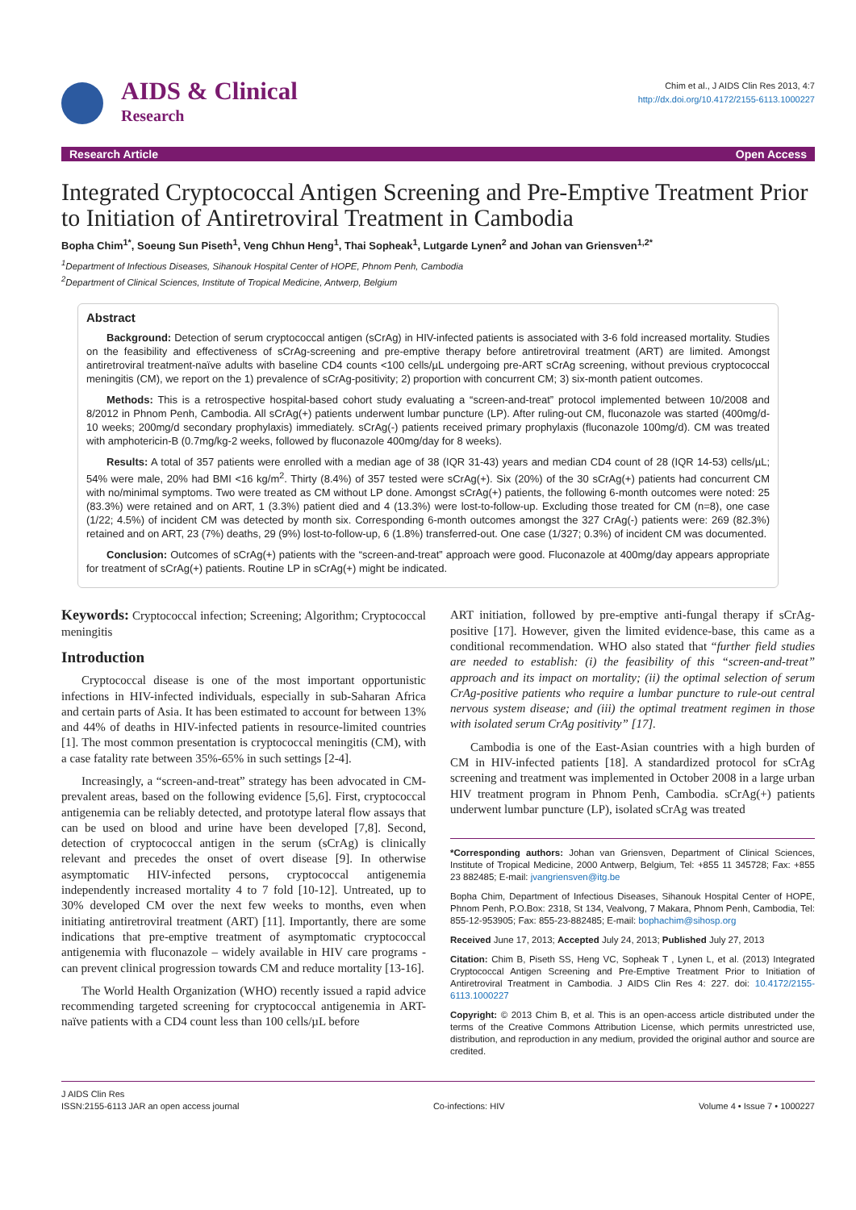AIDS & Clinical
Research
Chim et al., J AIDS Clin Res 2013, 4:7
http://dx.doi.org/10.4172/2155-6113.1000227
Research Article Open Access
Integrated Cryptococcal Antigen Screening and Pre-Emptive Treatment Prior to Initiation of Antiretroviral Treatment in Cambodia
Bopha Chim<sup>1*</sup>, Soeung Sun Piseth<sup>1</sup>, Veng Chhun Heng<sup>1</sup>, Thai Sopheak<sup>1</sup>, Lutgarde Lynen<sup>2</sup> and Johan van Griensven<sup>1,2*</sup>
<sup>1</sup> Department of Infectious Diseases, Sihanouk Hospital Center of HOPE, Phnom Penh, Cambodia
<sup>2</sup> Department of Clinical Sciences, Institute of Tropical Medicine, Antwerp, Belgium
Abstract
Background: Detection of serum cryptococcal antigen (sCrAg) in HIV-infected patients is associated with 3-6 fold increased mortality. Studies on the feasibility and effectiveness of sCrAg-screening and pre-emptive therapy before antiretroviral treatment (ART) are limited. Amongst antiretroviral treatment-naïve adults with baseline CD4 counts <100 cells/µL undergoing pre-ART sCrAg screening, without previous cryptococcal meningitis (CM), we report on the 1) prevalence of sCrAg-positivity; 2) proportion with concurrent CM; 3) six-month patient outcomes.
Methods: This is a retrospective hospital-based cohort study evaluating a “screen-and-treat” protocol implemented between 10/2008 and 8/2012 in Phnom Penh, Cambodia. All sCrAg(+) patients underwent lumbar puncture (LP). After ruling-out CM, fluconazole was started (400mg/d-10 weeks; 200mg/d secondary prophylaxis) immediately. sCrAg(-) patients received primary prophylaxis (fluconazole 100mg/d). CM was treated with amphotericin-B (0.7mg/kg-2 weeks, followed by fluconazole 400mg/day for 8 weeks).
Results: A total of 357 patients were enrolled with a median age of 38 (IQR 31-43) years and median CD4 count of 28 (IQR 14-53) cells/µL; 54% were male, 20% had BMI <16 kg/m<sup>2</sup>. Thirty (8.4%) of 357 tested were sCrAg(+). Six (20%) of the 30 sCrAg(+) patients had concurrent CM with no/minimal symptoms. Two were treated as CM without LP done. Amongst sCrAg(+) patients, the following 6-month outcomes were noted: 25 (83.3%) were retained and on ART, 1 (3.3%) patient died and 4 (13.3%) were lost-to-follow-up. Excluding those treated for CM (n=8), one case (1/22; 4.5%) of incident CM was detected by month six. Corresponding 6-month outcomes amongst the 327 CrAg(-) patients were: 269 (82.3%) retained and on ART, 23 (7%) deaths, 29 (9%) lost-to-follow-up, 6 (1.8%) transferred-out. One case (1/327; 0.3%) of incident CM was documented.
Conclusion: Outcomes of sCrAg(+) patients with the “screen-and-treat” approach were good. Fluconazole at 400mg/day appears appropriate for treatment of sCrAg(+) patients. Routine LP in sCrAg(+) might be indicated.
Keywords: Cryptococcal infection; Screening; Algorithm; Cryptococcal meningitis
Introduction
Cryptococcal disease is one of the most important opportunistic infections in HIV-infected individuals, especially in sub-Saharan Africa and certain parts of Asia. It has been estimated to account for between 13% and 44% of deaths in HIV-infected patients in resource-limited countries [1]. The most common presentation is cryptococcal meningitis (CM), with a case fatality rate between 35%-65% in such settings [2-4].
Increasingly, a “screen-and-treat” strategy has been advocated in CM-prevalent areas, based on the following evidence [5,6]. First, cryptococcal antigenemia can be reliably detected, and prototype lateral flow assays that can be used on blood and urine have been developed [7,8]. Second, detection of cryptococcal antigen in the serum (sCrAg) is clinically relevant and precedes the onset of overt disease [9]. In otherwise asymptomatic HIV-infected persons, cryptococcal antigenemia independently increased mortality 4 to 7 fold [10-12]. Untreated, up to 30% developed CM over the next few weeks to months, even when initiating antiretroviral treatment (ART) [11]. Importantly, there are some indications that pre-emptive treatment of asymptomatic cryptococcal antigenemia with fluconazole – widely available in HIV care programs - can prevent clinical progression towards CM and reduce mortality [13-16].
The World Health Organization (WHO) recently issued a rapid advice recommending targeted screening for cryptococcal antigenemia in ART-naïve patients with a CD4 count less than 100 cells/µL before
ART initiation, followed by pre-emptive anti-fungal therapy if sCrAg-positive [17]. However, given the limited evidence-base, this came as a conditional recommendation. WHO also stated that “further field studies are needed to establish: (i) the feasibility of this “screen-and-treat” approach and its impact on mortality; (ii) the optimal selection of serum CrAg-positive patients who require a lumbar puncture to rule-out central nervous system disease; and (iii) the optimal treatment regimen in those with isolated serum CrAg positivity” [17].
Cambodia is one of the East-Asian countries with a high burden of CM in HIV-infected patients [18]. A standardized protocol for sCrAg screening and treatment was implemented in October 2008 in a large urban HIV treatment program in Phnom Penh, Cambodia. sCrAg(+) patients underwent lumbar puncture (LP), isolated sCrAg was treated
*Corresponding authors: Johan van Griensven, Department of Clinical Sciences, Institute of Tropical Medicine, 2000 Antwerp, Belgium, Tel: +855 11 345728; Fax: +855 23 882485; E-mail: jvangriensven@itg.be
Bopha Chim, Department of Infectious Diseases, Sihanouk Hospital Center of HOPE, Phnom Penh, P.O.Box: 2318, St 134, Vealvong, 7 Makara, Phnom Penh, Cambodia, Tel: 855-12-953905; Fax: 855-23-882485; E-mail: bophachim@sihosp.org
Received June 17, 2013; Accepted July 24, 2013; Published July 27, 2013
Citation: Chim B, Piseth SS, Heng VC, Sopheak T , Lynen L, et al. (2013) Integrated Cryptococcal Antigen Screening and Pre-Emptive Treatment Prior to Initiation of Antiretroviral Treatment in Cambodia. J AIDS Clin Res 4: 227. doi: 10.4172/2155-6113.1000227
Copyright: © 2013 Chim B, et al. This is an open-access article distributed under the terms of the Creative Commons Attribution License, which permits unrestricted use, distribution, and reproduction in any medium, provided the original author and source are credited.
J AIDS Clin Res
ISSN:2155-6113 JAR an open access journal
Co-infections: HIV
Volume 4 • Issue 7 • 1000227